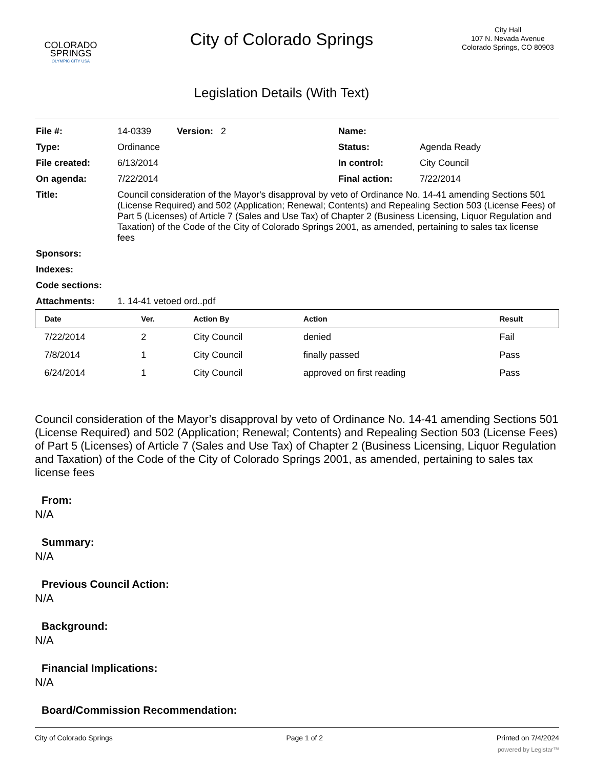COLORADO
SPRINGS
OLYMPIC CITY USA
City of Colorado Springs
Legislation Details (With Text)
City Hall
107 N. Nevada Avenue
Colorado Springs, CO 80903
| File #: | 14-0339 Version: 2 | Name: | |
| Type: | Ordinance | Status: | Agenda Ready |
| File created: | 6/13/2014 | In control: | City Council |
| On agenda: | 7/22/2014 | Final action: | 7/22/2014 |
| Title: | Council consideration of the Mayor's disapproval by veto of Ordinance No. 14-41 amending Sections 501 (License Required) and 502 (Application; Renewal; Contents) and Repealing Section 503 (License Fees) of Part 5 (Licenses) of Article 7 (Sales and Use Tax) of Chapter 2 (Business Licensing, Liquor Regulation and Taxation) of the Code of the City of Colorado Springs 2001, as amended, pertaining to sales tax license fees | | |
| Sponsors: | | | |
| Indexes: | | | |
| Code sections: | | | |
| Attachments: | 1. 14-41 vetoed ord..pdf | | |
| Date | Ver. | Action By | Action | Result |
| --- | --- | --- | --- | --- |
| 7/22/2014 | 2 | City Council | denied | Fail |
| 7/8/2014 | 1 | City Council | finally passed | Pass |
| 6/24/2014 | 1 | City Council | approved on first reading | Pass |
Council consideration of the Mayor’s disapproval by veto of Ordinance No. 14-41 amending Sections 501 (License Required) and 502 (Application; Renewal; Contents) and Repealing Section 503 (License Fees) of Part 5 (Licenses) of Article 7 (Sales and Use Tax) of Chapter 2 (Business Licensing, Liquor Regulation and Taxation) of the Code of the City of Colorado Springs 2001, as amended, pertaining to sales tax license fees
From:
N/A
Summary:
N/A
Previous Council Action:
N/A
Background:
N/A
Financial Implications:
N/A
Board/Commission Recommendation:
City of Colorado Springs Page 1 of 2 Printed on 7/4/2024
powered by Legistar™